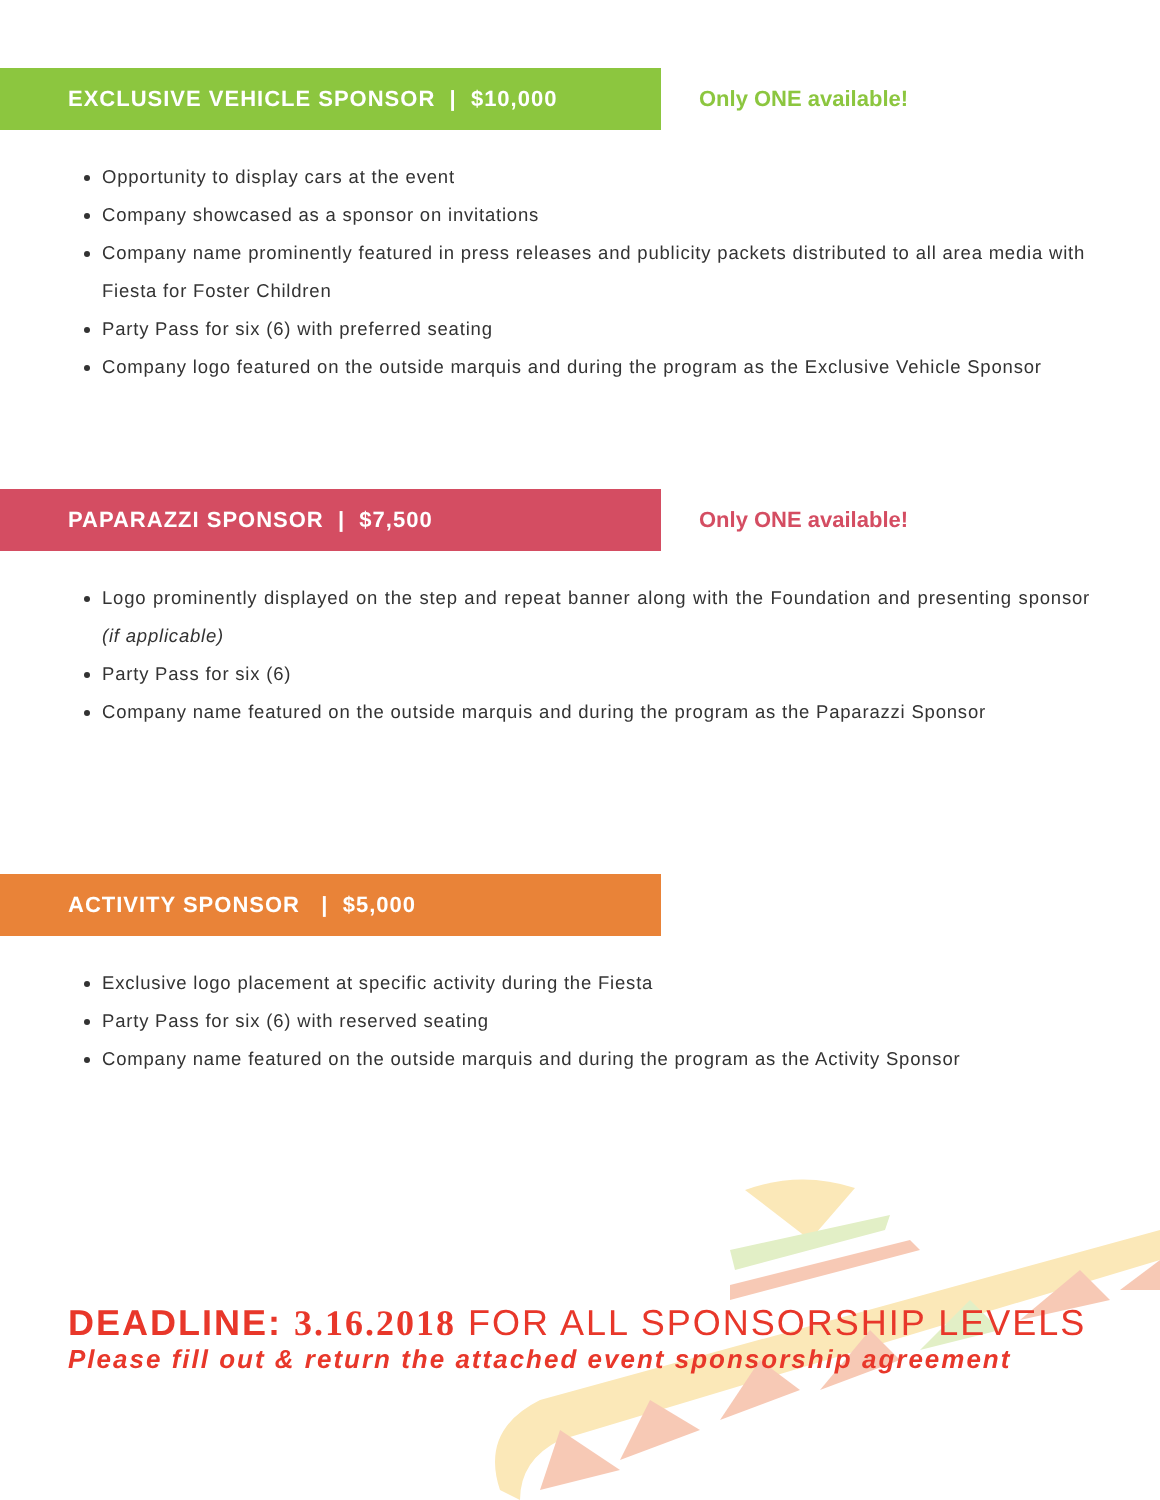EXCLUSIVE VEHICLE SPONSOR | $10,000
Only ONE available!
Opportunity to display cars at the event
Company showcased as a sponsor on invitations
Company name prominently featured in press releases and publicity packets distributed to all area media with Fiesta for Foster Children
Party Pass for six (6) with preferred seating
Company logo featured on the outside marquis and during the program as the Exclusive Vehicle Sponsor
PAPARAZZI SPONSOR | $7,500
Only ONE available!
Logo prominently displayed on the step and repeat banner along with the Foundation and presenting sponsor (if applicable)
Party Pass for six (6)
Company name featured on the outside marquis and during the program as the Paparazzi Sponsor
ACTIVITY SPONSOR | $5,000
Exclusive logo placement at specific activity during the Fiesta
Party Pass for six (6) with reserved seating
Company name featured on the outside marquis and during the program as the Activity Sponsor
DEADLINE: 3.16.2018 FOR ALL SPONSORSHIP LEVELS
Please fill out & return the attached event sponsorship agreement